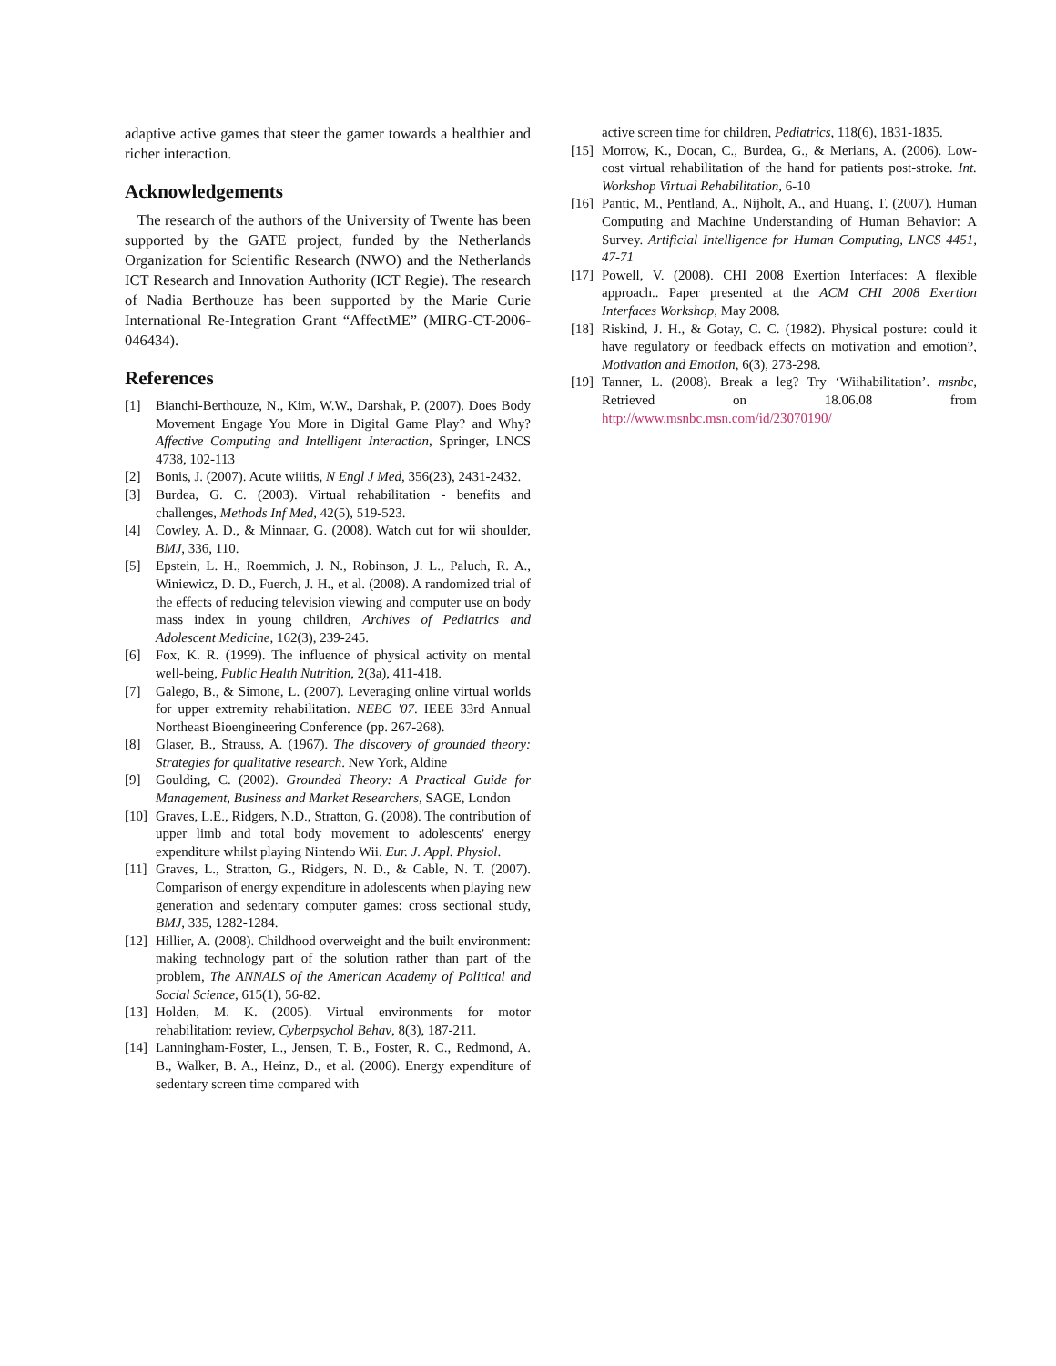adaptive active games that steer the gamer towards a healthier and richer interaction.
Acknowledgements
The research of the authors of the University of Twente has been supported by the GATE project, funded by the Netherlands Organization for Scientific Research (NWO) and the Netherlands ICT Research and Innovation Authority (ICT Regie). The research of Nadia Berthouze has been supported by the Marie Curie International Re-Integration Grant “AffectME” (MIRG-CT-2006-046434).
References
[1] Bianchi-Berthouze, N., Kim, W.W., Darshak, P. (2007). Does Body Movement Engage You More in Digital Game Play? and Why? Affective Computing and Intelligent Interaction, Springer, LNCS 4738, 102-113
[2] Bonis, J. (2007). Acute wiiitis, N Engl J Med, 356(23), 2431-2432.
[3] Burdea, G. C. (2003). Virtual rehabilitation - benefits and challenges, Methods Inf Med, 42(5), 519-523.
[4] Cowley, A. D., & Minnaar, G. (2008). Watch out for wii shoulder, BMJ, 336, 110.
[5] Epstein, L. H., Roemmich, J. N., Robinson, J. L., Paluch, R. A., Winiewicz, D. D., Fuerch, J. H., et al. (2008). A randomized trial of the effects of reducing television viewing and computer use on body mass index in young children, Archives of Pediatrics and Adolescent Medicine, 162(3), 239-245.
[6] Fox, K. R. (1999). The influence of physical activity on mental well-being, Public Health Nutrition, 2(3a), 411-418.
[7] Galego, B., & Simone, L. (2007). Leveraging online virtual worlds for upper extremity rehabilitation. NEBC '07. IEEE 33rd Annual Northeast Bioengineering Conference (pp. 267-268).
[8] Glaser, B., Strauss, A. (1967). The discovery of grounded theory: Strategies for qualitative research. New York, Aldine
[9] Goulding, C. (2002). Grounded Theory: A Practical Guide for Management, Business and Market Researchers, SAGE, London
[10] Graves, L.E., Ridgers, N.D., Stratton, G. (2008). The contribution of upper limb and total body movement to adolescents' energy expenditure whilst playing Nintendo Wii. Eur. J. Appl. Physiol.
[11] Graves, L., Stratton, G., Ridgers, N. D., & Cable, N. T. (2007). Comparison of energy expenditure in adolescents when playing new generation and sedentary computer games: cross sectional study, BMJ, 335, 1282-1284.
[12] Hillier, A. (2008). Childhood overweight and the built environment: making technology part of the solution rather than part of the problem, The ANNALS of the American Academy of Political and Social Science, 615(1), 56-82.
[13] Holden, M. K. (2005). Virtual environments for motor rehabilitation: review, Cyberpsychol Behav, 8(3), 187-211.
[14] Lanningham-Foster, L., Jensen, T. B., Foster, R. C., Redmond, A. B., Walker, B. A., Heinz, D., et al. (2006). Energy expenditure of sedentary screen time compared with
active screen time for children, Pediatrics, 118(6), 1831-1835.
[15] Morrow, K., Docan, C., Burdea, G., & Merians, A. (2006). Low-cost virtual rehabilitation of the hand for patients post-stroke. Int. Workshop Virtual Rehabilitation, 6-10
[16] Pantic, M., Pentland, A., Nijholt, A., and Huang, T. (2007). Human Computing and Machine Understanding of Human Behavior: A Survey. Artificial Intelligence for Human Computing, LNCS 4451, 47-71
[17] Powell, V. (2008). CHI 2008 Exertion Interfaces: A flexible approach.. Paper presented at the ACM CHI 2008 Exertion Interfaces Workshop, May 2008.
[18] Riskind, J. H., & Gotay, C. C. (1982). Physical posture: could it have regulatory or feedback effects on motivation and emotion?, Motivation and Emotion, 6(3), 273-298.
[19] Tanner, L. (2008). Break a leg? Try ‘Wiihabilitation’. msnbc, Retrieved on 18.06.08 from http://www.msnbc.msn.com/id/23070190/